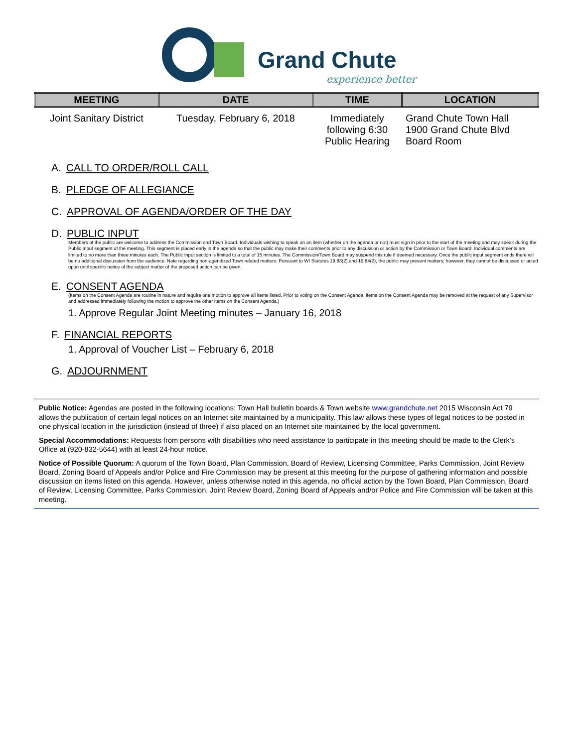Grand Chute
experience better
| MEETING | DATE | TIME | LOCATION |
| --- | --- | --- | --- |
| Joint Sanitary District | Tuesday, February 6, 2018 | Immediately following 6:30 Public Hearing | Grand Chute Town Hall 1900 Grand Chute Blvd Board Room |
A. CALL TO ORDER/ROLL CALL
B. PLEDGE OF ALLEGIANCE
C. APPROVAL OF AGENDA/ORDER OF THE DAY
D. PUBLIC INPUT
Members of the public are welcome to address the Commission and Town Board. Individuals wishing to speak on an item (whether on the agenda or not) must sign in prior to the start of the meeting and may speak during the Public Input segment of the meeting. This segment is placed early in the agenda so that the public may make their comments prior to any discussion or action by the Commission or Town Board. Individual comments are limited to no more than three minutes each. The Public Input section is limited to a total of 15 minutes. The Commission/Town Board may suspend this rule if deemed necessary. Once the public input segment ends there will be no additional discussion from the audience. Note regarding non-agendized Town related matters: Pursuant to WI Statutes 19.83(2) and 19.84(2), the public may present matters; however, they cannot be discussed or acted upon until specific notice of the subject matter of the proposed action can be given.
E. CONSENT AGENDA
(Items on the Consent Agenda are routine in nature and require one motion to approve all items listed. Prior to voting on the Consent Agenda, items on the Consent Agenda may be removed at the request of any Supervisor and addressed immediately following the motion to approve the other items on the Consent Agenda.)
1. Approve Regular Joint Meeting minutes – January 16, 2018
F. FINANCIAL REPORTS
1. Approval of Voucher List – February 6, 2018
G. ADJOURNMENT
Public Notice: Agendas are posted in the following locations: Town Hall bulletin boards & Town website www.grandchute.net 2015 Wisconsin Act 79 allows the publication of certain legal notices on an Internet site maintained by a municipality. This law allows these types of legal notices to be posted in one physical location in the jurisdiction (instead of three) if also placed on an Internet site maintained by the local government.
Special Accommodations: Requests from persons with disabilities who need assistance to participate in this meeting should be made to the Clerk’s Office at (920-832-5644) with at least 24-hour notice.
Notice of Possible Quorum: A quorum of the Town Board, Plan Commission, Board of Review, Licensing Committee, Parks Commission, Joint Review Board, Zoning Board of Appeals and/or Police and Fire Commission may be present at this meeting for the purpose of gathering information and possible discussion on items listed on this agenda. However, unless otherwise noted in this agenda, no official action by the Town Board, Plan Commission, Board of Review, Licensing Committee, Parks Commission, Joint Review Board, Zoning Board of Appeals and/or Police and Fire Commission will be taken at this meeting.